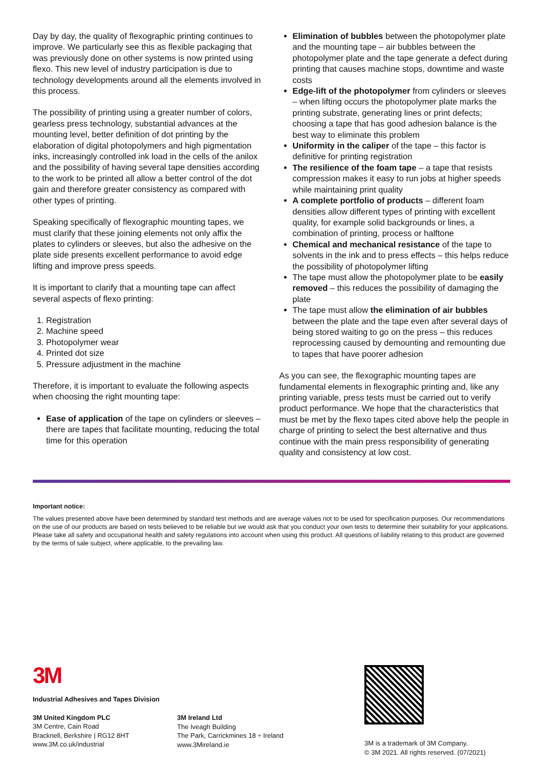Day by day, the quality of flexographic printing continues to improve. We particularly see this as flexible packaging that was previously done on other systems is now printed using flexo. This new level of industry participation is due to technology developments around all the elements involved in this process.
The possibility of printing using a greater number of colors, gearless press technology, substantial advances at the mounting level, better definition of dot printing by the elaboration of digital photopolymers and high pigmentation inks, increasingly controlled ink load in the cells of the anilox and the possibility of having several tape densities according to the work to be printed all allow a better control of the dot gain and therefore greater consistency as compared with other types of printing.
Speaking specifically of flexographic mounting tapes, we must clarify that these joining elements not only affix the plates to cylinders or sleeves, but also the adhesive on the plate side presents excellent performance to avoid edge lifting and improve press speeds.
It is important to clarify that a mounting tape can affect several aspects of flexo printing:
1. Registration
2. Machine speed
3. Photopolymer wear
4. Printed dot size
5. Pressure adjustment in the machine
Therefore, it is important to evaluate the following aspects when choosing the right mounting tape:
Ease of application of the tape on cylinders or sleeves – there are tapes that facilitate mounting, reducing the total time for this operation
Elimination of bubbles between the photopolymer plate and the mounting tape – air bubbles between the photopolymer plate and the tape generate a defect during printing that causes machine stops, downtime and waste costs
Edge-lift of the photopolymer from cylinders or sleeves – when lifting occurs the photopolymer plate marks the printing substrate, generating lines or print defects; choosing a tape that has good adhesion balance is the best way to eliminate this problem
Uniformity in the caliper of the tape – this factor is definitive for printing registration
The resilience of the foam tape – a tape that resists compression makes it easy to run jobs at higher speeds while maintaining print quality
A complete portfolio of products – different foam densities allow different types of printing with excellent quality, for example solid backgrounds or lines, a combination of printing, process or halftone
Chemical and mechanical resistance of the tape to solvents in the ink and to press effects – this helps reduce the possibility of photopolymer lifting
The tape must allow the photopolymer plate to be easily removed – this reduces the possibility of damaging the plate
The tape must allow the elimination of air bubbles between the plate and the tape even after several days of being stored waiting to go on the press – this reduces reprocessing caused by demounting and remounting due to tapes that have poorer adhesion
As you can see, the flexographic mounting tapes are fundamental elements in flexographic printing and, like any printing variable, press tests must be carried out to verify product performance. We hope that the characteristics that must be met by the flexo tapes cited above help the people in charge of printing to select the best alternative and thus continue with the main press responsibility of generating quality and consistency at low cost.
Important notice:
The values presented above have been determined by standard test methods and are average values not to be used for specification purposes. Our recommendations on the use of our products are based on tests believed to be reliable but we would ask that you conduct your own tests to determine their suitability for your applications. Please take all safety and occupational health and safety regulations into account when using this product. All questions of liability relating to this product are governed by the terms of sale subject, where applicable, to the prevailing law.
3M
Industrial Adhesives and Tapes Division
3M United Kingdom PLC
3M Centre, Cain Road
Bracknell, Berkshire | RG12 8HT
www.3M.co.uk/industrial
3M Ireland Ltd
The Iveagh Building
The Park, Carrickmines 18 ÷ Ireland
www.3Mireland.ie
3M is a trademark of 3M Company.
© 3M 2021. All rights reserved. (07/2021)